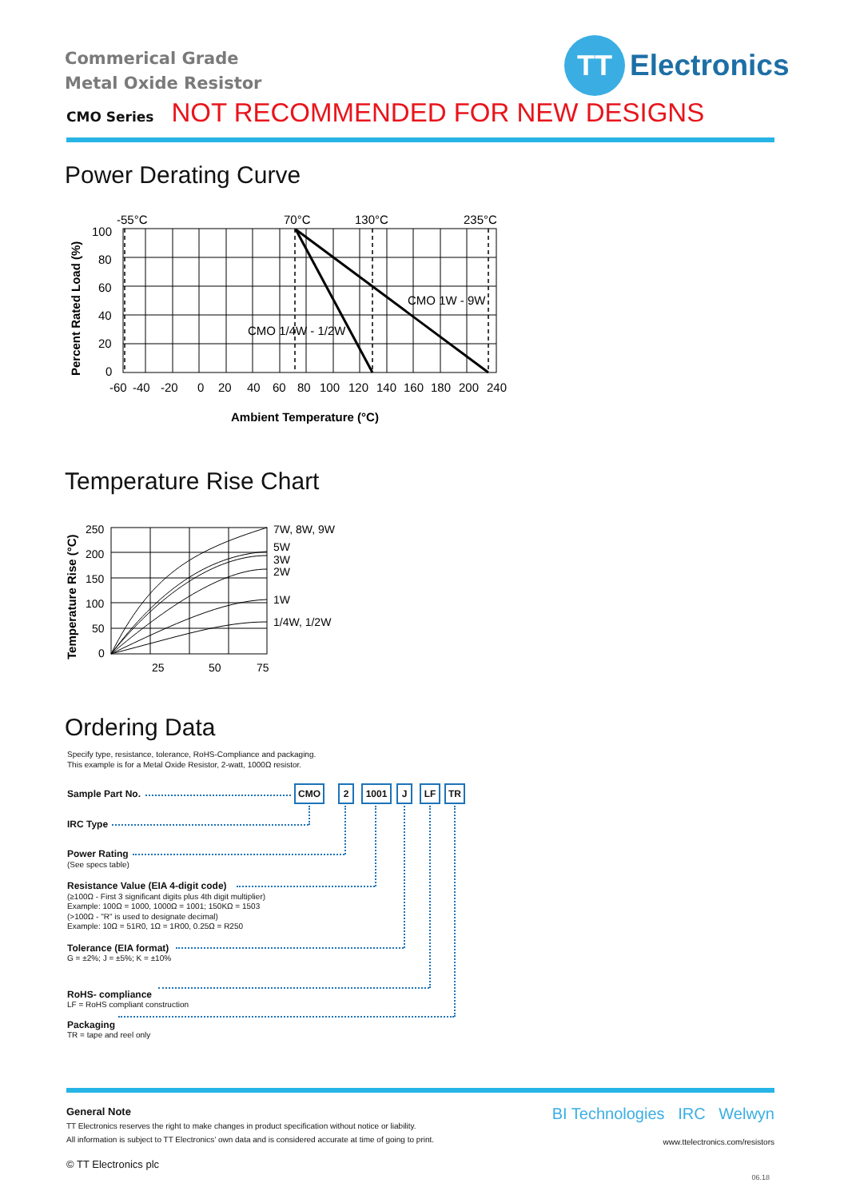Commerical Grade
Metal Oxide Resistor
TT
Electronics
CMO Series NOT RECOMMENDED FOR NEW DESIGNS
Power Derating Curve
-55°C
70°C
130°C
235°C
100
80
60
40
20
0
CMO 1/4W - 1/2W
CMO 1W - 9W
-60
-40
-20
0
20
40
60
80
100
120
140
160
180
200
240
Ambient Temperature (°C)
Percent Rated Load (%)
Temperature Rise Chart
7W, 8W, 9W
5W
3W
2W
1W
1/4W, 1/2W
250
200
150
100
50
0
25
50
75
Temperature Rise (°C)
Ordering Data
Specify type, resistance, tolerance, RoHS-Compliance and packaging.
This example is for a Metal Oxide Resistor, 2-watt, 1000Ω resistor.
Sample Part No.
IRC Type
Power Rating
(See specs table)
Resistance Value (EIA 4-digit code)
(≥100Ω - First 3 significant digits plus 4th digit multiplier)
Example: 100Ω = 1000, 1000Ω = 1001; 150KΩ = 1503
(>100Ω - "R" is used to designate decimal)
Example: 10Ω = 51R0, 1Ω = 1R00, 0.25Ω = R250
Tolerance (EIA format)
G = ±2%; J = ±5%; K = ±10%
RoHS- compliance
LF = RoHS compliant construction
Packaging
TR = tape and reel only
CMO 2 1001 J LF TR
General Note
TT Electronics reserves the right to make changes in product specification without notice or liability.
All information is subject to TT Electronics’ own data and is considered accurate at time of going to print.
© TT Electronics plc
BI Technologies IRC Welwyn
www.ttelectronics.com/resistors
06.18